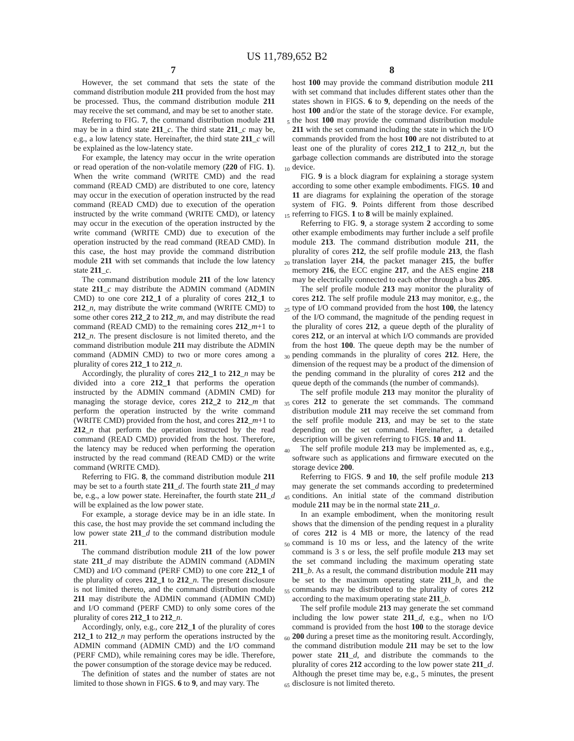US 11,789,652 B2
7 8
However, the set command that sets the state of the command distribution module 211 provided from the host may be processed. Thus, the command distribution module 211 may receive the set command, and may be set to another state.
Referring to FIG. 7, the command distribution module 211 may be in a third state 211_c. The third state 211_c may be, e.g., a low latency state. Hereinafter, the third state 211_c will be explained as the low-latency state.
For example, the latency may occur in the write operation or read operation of the non-volatile memory (220 of FIG. 1). When the write command (WRITE CMD) and the read command (READ CMD) are distributed to one core, latency may occur in the execution of operation instructed by the read command (READ CMD) due to execution of the operation instructed by the write command (WRITE CMD), or latency may occur in the execution of the operation instructed by the write command (WRITE CMD) due to execution of the operation instructed by the read command (READ CMD). In this case, the host may provide the command distribution module 211 with set commands that include the low latency state 211_c.
The command distribution module 211 of the low latency state 211_c may distribute the ADMIN command (ADMIN CMD) to one core 212_1 of a plurality of cores 212_1 to 212_n, may distribute the write command (WRITE CMD) to some other cores 212_2 to 212_m, and may distribute the read command (READ CMD) to the remaining cores 212_m+1 to 212_n. The present disclosure is not limited thereto, and the command distribution module 211 may distribute the ADMIN command (ADMIN CMD) to two or more cores among a plurality of cores 212_1 to 212_n.
Accordingly, the plurality of cores 212_1 to 212_n may be divided into a core 212_1 that performs the operation instructed by the ADMIN command (ADMIN CMD) for managing the storage device, cores 212_2 to 212_m that perform the operation instructed by the write command (WRITE CMD) provided from the host, and cores 212_m+1 to 212_n that perform the operation instructed by the read command (READ CMD) provided from the host. Therefore, the latency may be reduced when performing the operation instructed by the read command (READ CMD) or the write command (WRITE CMD).
Referring to FIG. 8, the command distribution module 211 may be set to a fourth state 211_d. The fourth state 211_d may be, e.g., a low power state. Hereinafter, the fourth state 211_d will be explained as the low power state.
For example, a storage device may be in an idle state. In this case, the host may provide the set command including the low power state 211_d to the command distribution module 211.
The command distribution module 211 of the low power state 211_d may distribute the ADMIN command (ADMIN CMD) and I/O command (PERF CMD) to one core 212_1 of the plurality of cores 212_1 to 212_n. The present disclosure is not limited thereto, and the command distribution module 211 may distribute the ADMIN command (ADMIN CMD) and I/O command (PERF CMD) to only some cores of the plurality of cores 212_1 to 212_n.
Accordingly, only, e.g., core 212_1 of the plurality of cores 212_1 to 212_n may perform the operations instructed by the ADMIN command (ADMIN CMD) and the I/O command (PERF CMD), while remaining cores may be idle. Therefore, the power consumption of the storage device may be reduced.
The definition of states and the number of states are not limited to those shown in FIGS. 6 to 9, and may vary. The
5
10
15
20
25
30
35
40
45
50
55
60
65
host 100 may provide the command distribution module 211 with set command that includes different states other than the states shown in FIGS. 6 to 9, depending on the needs of the host 100 and/or the state of the storage device. For example, the host 100 may provide the command distribution module 211 with the set command including the state in which the I/O commands provided from the host 100 are not distributed to at least one of the plurality of cores 212_1 to 212_n, but the garbage collection commands are distributed into the storage device.
FIG. 9 is a block diagram for explaining a storage system according to some other example embodiments. FIGS. 10 and 11 are diagrams for explaining the operation of the storage system of FIG. 9. Points different from those described referring to FIGS. 1 to 8 will be mainly explained.
Referring to FIG. 9, a storage system 2 according to some other example embodiments may further include a self profile module 213. The command distribution module 211, the plurality of cores 212, the self profile module 213, the flash translation layer 214, the packet manager 215, the buffer memory 216, the ECC engine 217, and the AES engine 218 may be electrically connected to each other through a bus 205.
The self profile module 213 may monitor the plurality of cores 212. The self profile module 213 may monitor, e.g., the type of I/O command provided from the host 100, the latency of the I/O command, the magnitude of the pending request in the plurality of cores 212, a queue depth of the plurality of cores 212, or an interval at which I/O commands are provided from the host 100. The queue depth may be the number of pending commands in the plurality of cores 212. Here, the dimension of the request may be a product of the dimension of the pending command in the plurality of cores 212 and the queue depth of the commands (the number of commands).
The self profile module 213 may monitor the plurality of cores 212 to generate the set commands. The command distribution module 211 may receive the set command from the self profile module 213, and may be set to the state depending on the set command. Hereinafter, a detailed description will be given referring to FIGS. 10 and 11.
The self profile module 213 may be implemented as, e.g., software such as applications and firmware executed on the storage device 200.
Referring to FIGS. 9 and 10, the self profile module 213 may generate the set commands according to predetermined conditions. An initial state of the command distribution module 211 may be in the normal state 211_a.
In an example embodiment, when the monitoring result shows that the dimension of the pending request in a plurality of cores 212 is 4 MB or more, the latency of the read command is 10 ms or less, and the latency of the write command is 3 s or less, the self profile module 213 may set the set command including the maximum operating state 211_b. As a result, the command distribution module 211 may be set to the maximum operating state 211_b, and the commands may be distributed to the plurality of cores 212 according to the maximum operating state 211_b.
The self profile module 213 may generate the set command including the low power state 211_d, e.g., when no I/O command is provided from the host 100 to the storage device 200 during a preset time as the monitoring result. Accordingly, the command distribution module 211 may be set to the low power state 211_d, and distribute the commands to the plurality of cores 212 according to the low power state 211_d. Although the preset time may be, e.g., 5 minutes, the present disclosure is not limited thereto.